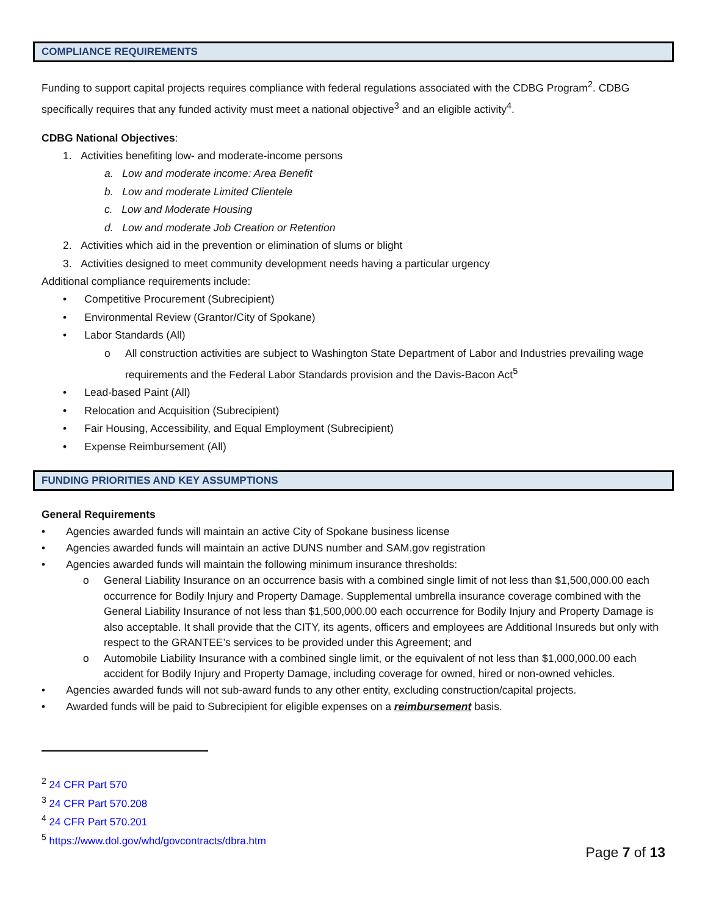COMPLIANCE REQUIREMENTS
Funding to support capital projects requires compliance with federal regulations associated with the CDBG Program<sup>2</sup>. CDBG specifically requires that any funded activity must meet a national objective<sup>3</sup> and an eligible activity<sup>4</sup>.
CDBG National Objectives:
1. Activities benefiting low- and moderate-income persons
a. Low and moderate income: Area Benefit
b. Low and moderate Limited Clientele
c. Low and Moderate Housing
d. Low and moderate Job Creation or Retention
2. Activities which aid in the prevention or elimination of slums or blight
3. Activities designed to meet community development needs having a particular urgency
Additional compliance requirements include:
• Competitive Procurement (Subrecipient)
• Environmental Review (Grantor/City of Spokane)
• Labor Standards (All)
o All construction activities are subject to Washington State Department of Labor and Industries prevailing wage requirements and the Federal Labor Standards provision and the Davis-Bacon Act<sup>5</sup>
• Lead-based Paint (All)
• Relocation and Acquisition (Subrecipient)
• Fair Housing, Accessibility, and Equal Employment (Subrecipient)
• Expense Reimbursement (All)
FUNDING PRIORITIES AND KEY ASSUMPTIONS
General Requirements
• Agencies awarded funds will maintain an active City of Spokane business license
• Agencies awarded funds will maintain an active DUNS number and SAM.gov registration
• Agencies awarded funds will maintain the following minimum insurance thresholds:
o General Liability Insurance on an occurrence basis with a combined single limit of not less than $1,500,000.00 each occurrence for Bodily Injury and Property Damage. Supplemental umbrella insurance coverage combined with the General Liability Insurance of not less than $1,500,000.00 each occurrence for Bodily Injury and Property Damage is also acceptable. It shall provide that the CITY, its agents, officers and employees are Additional Insureds but only with respect to the GRANTEE’s services to be provided under this Agreement; and
o Automobile Liability Insurance with a combined single limit, or the equivalent of not less than $1,000,000.00 each accident for Bodily Injury and Property Damage, including coverage for owned, hired or non-owned vehicles.
• Agencies awarded funds will not sub-award funds to any other entity, excluding construction/capital projects.
• Awarded funds will be paid to Subrecipient for eligible expenses on a reimbursement basis.
<sup>2</sup> 24 CFR Part 570
<sup>3</sup> 24 CFR Part 570.208
<sup>4</sup> 24 CFR Part 570.201
<sup>5</sup> https://www.dol.gov/whd/govcontracts/dbra.htm
Page 7 of 13